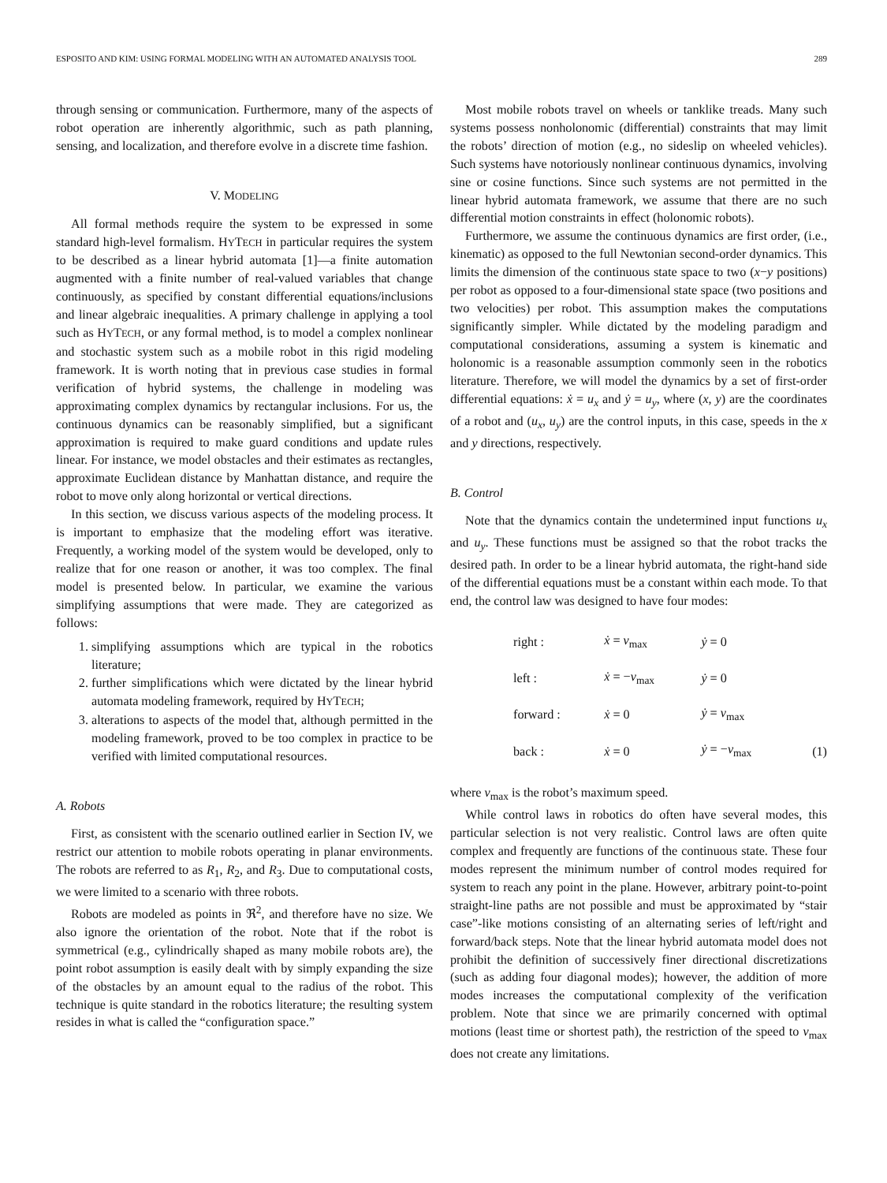ESPOSITO AND KIM: USING FORMAL MODELING WITH AN AUTOMATED ANALYSIS TOOL 289
through sensing or communication. Furthermore, many of the aspects of robot operation are inherently algorithmic, such as path planning, sensing, and localization, and therefore evolve in a discrete time fashion.
V. MODELING
All formal methods require the system to be expressed in some standard high-level formalism. HYTECH in particular requires the system to be described as a linear hybrid automata [1]—a finite automation augmented with a finite number of real-valued variables that change continuously, as specified by constant differential equations/inclusions and linear algebraic inequalities. A primary challenge in applying a tool such as HYTECH, or any formal method, is to model a complex nonlinear and stochastic system such as a mobile robot in this rigid modeling framework. It is worth noting that in previous case studies in formal verification of hybrid systems, the challenge in modeling was approximating complex dynamics by rectangular inclusions. For us, the continuous dynamics can be reasonably simplified, but a significant approximation is required to make guard conditions and update rules linear. For instance, we model obstacles and their estimates as rectangles, approximate Euclidean distance by Manhattan distance, and require the robot to move only along horizontal or vertical directions.
In this section, we discuss various aspects of the modeling process. It is important to emphasize that the modeling effort was iterative. Frequently, a working model of the system would be developed, only to realize that for one reason or another, it was too complex. The final model is presented below. In particular, we examine the various simplifying assumptions that were made. They are categorized as follows:
1. simplifying assumptions which are typical in the robotics literature;
2. further simplifications which were dictated by the linear hybrid automata modeling framework, required by HYTECH;
3. alterations to aspects of the model that, although permitted in the modeling framework, proved to be too complex in practice to be verified with limited computational resources.
A. Robots
First, as consistent with the scenario outlined earlier in Section IV, we restrict our attention to mobile robots operating in planar environments. The robots are referred to as R<sub>1</sub>, R<sub>2</sub>, and R<sub>3</sub>. Due to computational costs, we were limited to a scenario with three robots.
Robots are modeled as points in ℜ<sup>2</sup>, and therefore have no size. We also ignore the orientation of the robot. Note that if the robot is symmetrical (e.g., cylindrically shaped as many mobile robots are), the point robot assumption is easily dealt with by simply expanding the size of the obstacles by an amount equal to the radius of the robot. This technique is quite standard in the robotics literature; the resulting system resides in what is called the “configuration space.”
Most mobile robots travel on wheels or tanklike treads. Many such systems possess nonholonomic (differential) constraints that may limit the robots’ direction of motion (e.g., no sideslip on wheeled vehicles). Such systems have notoriously nonlinear continuous dynamics, involving sine or cosine functions. Since such systems are not permitted in the linear hybrid automata framework, we assume that there are no such differential motion constraints in effect (holonomic robots).
Furthermore, we assume the continuous dynamics are first order, (i.e., kinematic) as opposed to the full Newtonian second-order dynamics. This limits the dimension of the continuous state space to two (x−y positions) per robot as opposed to a four-dimensional state space (two positions and two velocities) per robot. This assumption makes the computations significantly simpler. While dictated by the modeling paradigm and computational considerations, assuming a system is kinematic and holonomic is a reasonable assumption commonly seen in the robotics literature. Therefore, we will model the dynamics by a set of first-order differential equations: ẋ = u<sub>x</sub> and ẏ = u<sub>y</sub>, where (x, y) are the coordinates of a robot and (u<sub>x</sub>, u<sub>y</sub>) are the control inputs, in this case, speeds in the x and y directions, respectively.
B. Control
Note that the dynamics contain the undetermined input functions u<sub>x</sub> and u<sub>y</sub>. These functions must be assigned so that the robot tracks the desired path. In order to be a linear hybrid automata, the right-hand side of the differential equations must be a constant within each mode. To that end, the control law was designed to have four modes:
| right : | ẋ = v<sub>max</sub> | ẏ = 0 | |
| left : | ẋ = − v<sub>max</sub> | ẏ = 0 | |
| forward : | ẋ = 0 | ẏ = v<sub>max</sub> | |
| back : | ẋ = 0 | ẏ = − v<sub>max</sub> | (1) |
where v<sub>max</sub> is the robot’s maximum speed.
While control laws in robotics do often have several modes, this particular selection is not very realistic. Control laws are often quite complex and frequently are functions of the continuous state. These four modes represent the minimum number of control modes required for system to reach any point in the plane. However, arbitrary point-to-point straight-line paths are not possible and must be approximated by “stair case”-like motions consisting of an alternating series of left/right and forward/back steps. Note that the linear hybrid automata model does not prohibit the definition of successively finer directional discretizations (such as adding four diagonal modes); however, the addition of more modes increases the computational complexity of the verification problem. Note that since we are primarily concerned with optimal motions (least time or shortest path), the restriction of the speed to v<sub>max</sub> does not create any limitations.